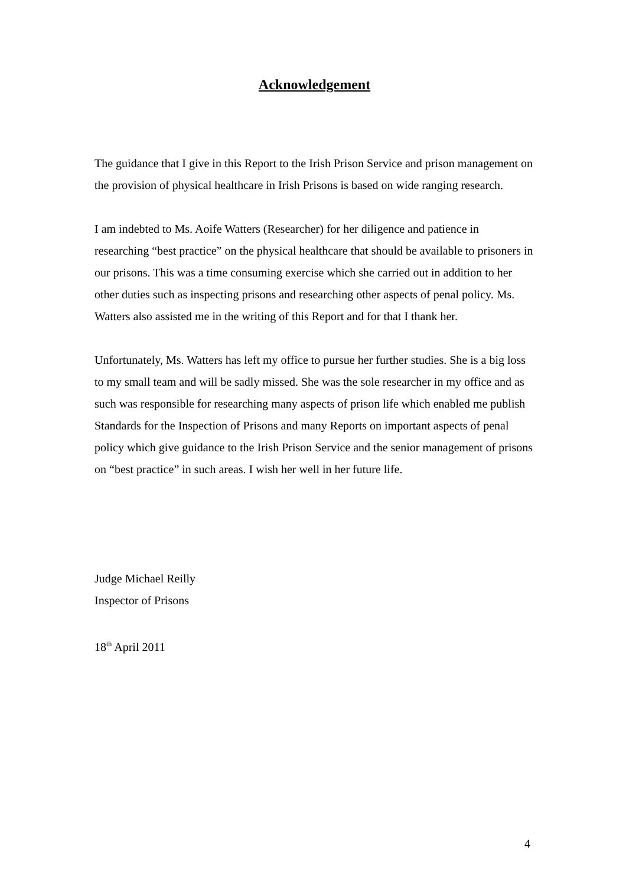Acknowledgement
The guidance that I give in this Report to the Irish Prison Service and prison management on the provision of physical healthcare in Irish Prisons is based on wide ranging research.
I am indebted to Ms. Aoife Watters (Researcher) for her diligence and patience in researching “best practice” on the physical healthcare that should be available to prisoners in our prisons. This was a time consuming exercise which she carried out in addition to her other duties such as inspecting prisons and researching other aspects of penal policy. Ms. Watters also assisted me in the writing of this Report and for that I thank her.
Unfortunately, Ms. Watters has left my office to pursue her further studies. She is a big loss to my small team and will be sadly missed. She was the sole researcher in my office and as such was responsible for researching many aspects of prison life which enabled me publish Standards for the Inspection of Prisons and many Reports on important aspects of penal policy which give guidance to the Irish Prison Service and the senior management of prisons on “best practice” in such areas. I wish her well in her future life.
Judge Michael Reilly
Inspector of Prisons
18<sup>th</sup> April 2011
4